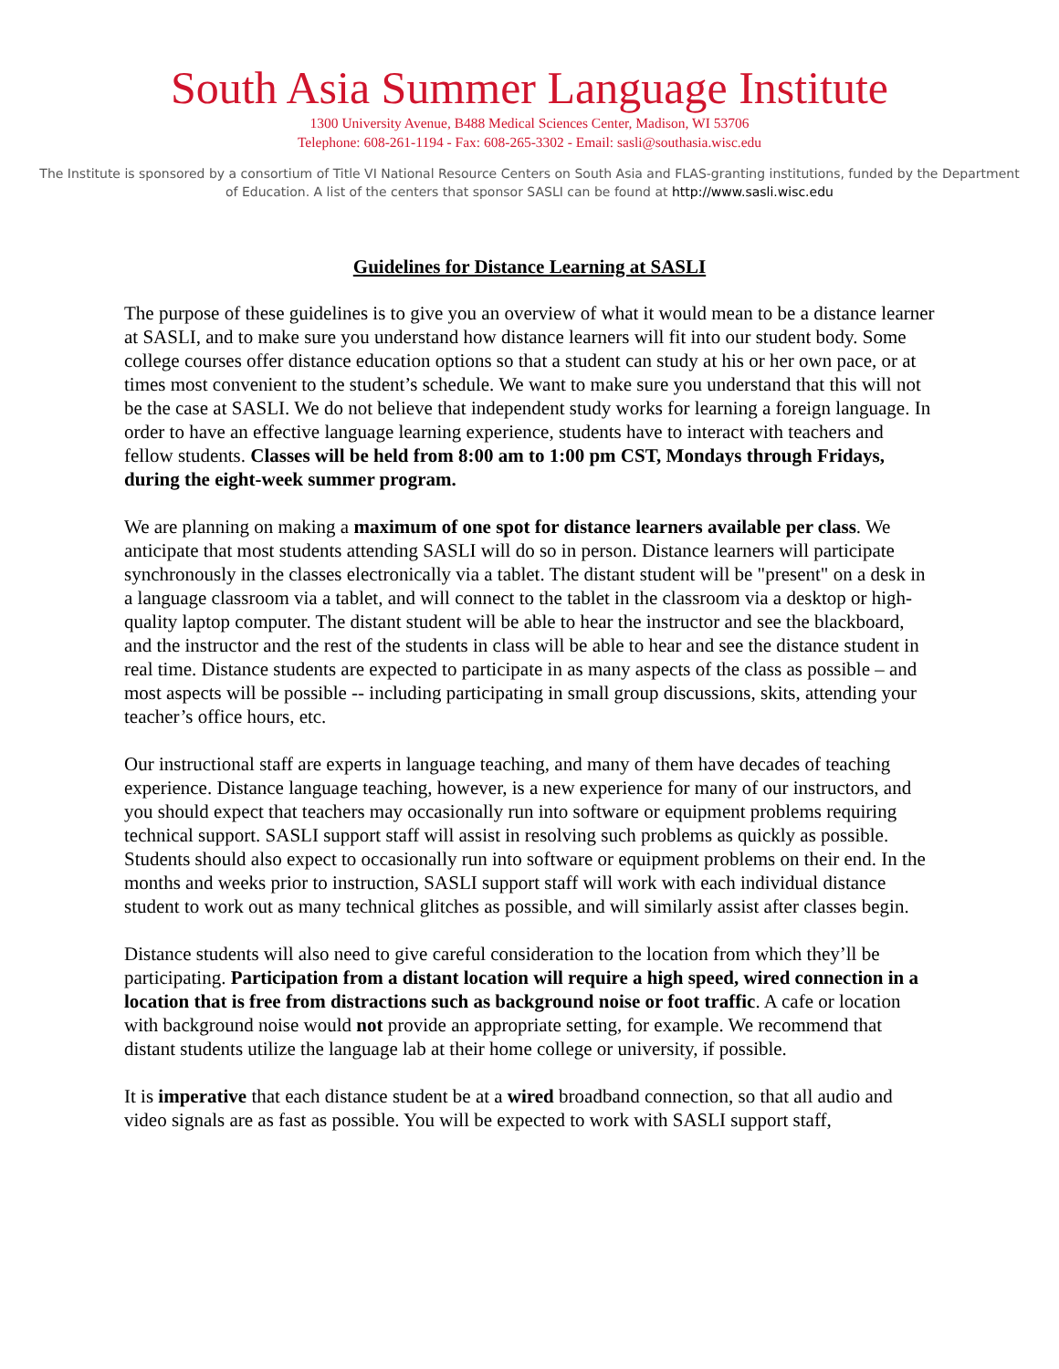South Asia Summer Language Institute
1300 University Avenue, B488 Medical Sciences Center, Madison, WI 53706
Telephone: 608-261-1194 - Fax: 608-265-3302 - Email: sasli@southasia.wisc.edu
The Institute is sponsored by a consortium of Title VI National Resource Centers on South Asia and FLAS-granting institutions, funded by the Department of Education. A list of the centers that sponsor SASLI can be found at http://www.sasli.wisc.edu
Guidelines for Distance Learning at SASLI
The purpose of these guidelines is to give you an overview of what it would mean to be a distance learner at SASLI, and to make sure you understand how distance learners will fit into our student body. Some college courses offer distance education options so that a student can study at his or her own pace, or at times most convenient to the student’s schedule. We want to make sure you understand that this will not be the case at SASLI. We do not believe that independent study works for learning a foreign language. In order to have an effective language learning experience, students have to interact with teachers and fellow students. Classes will be held from 8:00 am to 1:00 pm CST, Mondays through Fridays, during the eight-week summer program.
We are planning on making a maximum of one spot for distance learners available per class. We anticipate that most students attending SASLI will do so in person. Distance learners will participate synchronously in the classes electronically via a tablet. The distant student will be "present" on a desk in a language classroom via a tablet, and will connect to the tablet in the classroom via a desktop or high-quality laptop computer. The distant student will be able to hear the instructor and see the blackboard, and the instructor and the rest of the students in class will be able to hear and see the distance student in real time. Distance students are expected to participate in as many aspects of the class as possible – and most aspects will be possible -- including participating in small group discussions, skits, attending your teacher’s office hours, etc.
Our instructional staff are experts in language teaching, and many of them have decades of teaching experience. Distance language teaching, however, is a new experience for many of our instructors, and you should expect that teachers may occasionally run into software or equipment problems requiring technical support. SASLI support staff will assist in resolving such problems as quickly as possible. Students should also expect to occasionally run into software or equipment problems on their end. In the months and weeks prior to instruction, SASLI support staff will work with each individual distance student to work out as many technical glitches as possible, and will similarly assist after classes begin.
Distance students will also need to give careful consideration to the location from which they’ll be participating. Participation from a distant location will require a high speed, wired connection in a location that is free from distractions such as background noise or foot traffic. A cafe or location with background noise would not provide an appropriate setting, for example. We recommend that distant students utilize the language lab at their home college or university, if possible.
It is imperative that each distance student be at a wired broadband connection, so that all audio and video signals are as fast as possible. You will be expected to work with SASLI support staff,